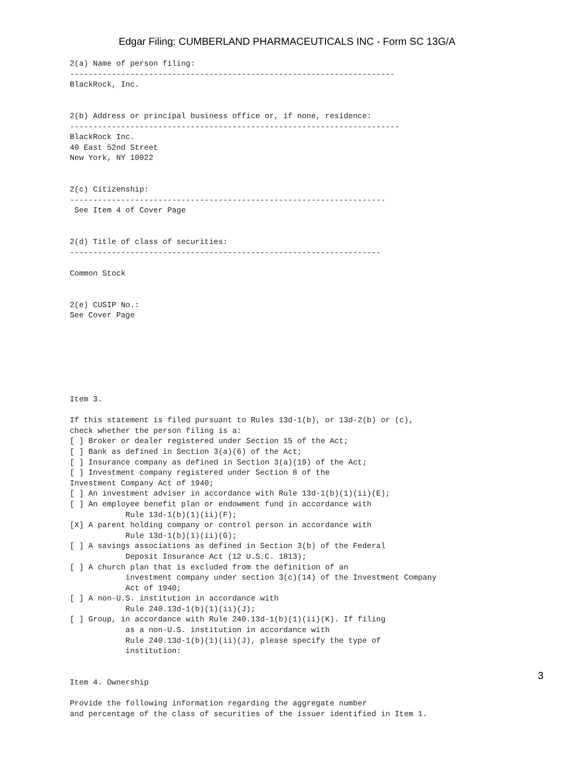Edgar Filing: CUMBERLAND PHARMACEUTICALS INC - Form SC 13G/A
2(a) Name of person filing:
----------------------------------------------------------------------
BlackRock, Inc.


2(b) Address or principal business office or, if none, residence:
-----------------------------------------------------------------------
BlackRock Inc.
40 East 52nd Street
New York, NY 10022


2(c) Citizenship:
--------------------------------------------------------------------
 See Item 4 of Cover Page


2(d) Title of class of securities:
-------------------------------------------------------------------

Common Stock


2(e) CUSIP No.:
See Cover Page







Item 3.

If this statement is filed pursuant to Rules 13d-1(b), or 13d-2(b) or (c),
check whether the person filing is a:
[ ] Broker or dealer registered under Section 15 of the Act;
[ ] Bank as defined in Section 3(a)(6) of the Act;
[ ] Insurance company as defined in Section 3(a)(19) of the Act;
[ ] Investment company registered under Section 8 of the
Investment Company Act of 1940;
[ ] An investment adviser in accordance with Rule 13d-1(b)(1)(ii)(E);
[ ] An employee benefit plan or endowment fund in accordance with
            Rule 13d-1(b)(1)(ii)(F);
[X] A parent holding company or control person in accordance with
            Rule 13d-1(b)(1)(ii)(G);
[ ] A savings associations as defined in Section 3(b) of the Federal
            Deposit Insurance Act (12 U.S.C. 1813);
[ ] A church plan that is excluded from the definition of an
            investment company under section 3(c)(14) of the Investment Company
            Act of 1940;
[ ] A non-U.S. institution in accordance with
            Rule 240.13d-1(b)(1)(ii)(J);
[ ] Group, in accordance with Rule 240.13d-1(b)(1)(ii)(K). If filing
            as a non-U.S. institution in accordance with
            Rule 240.13d-1(b)(1)(ii)(J), please specify the type of
            institution:


Item 4. Ownership

Provide the following information regarding the aggregate number
and percentage of the class of securities of the issuer identified in Item 1.
3